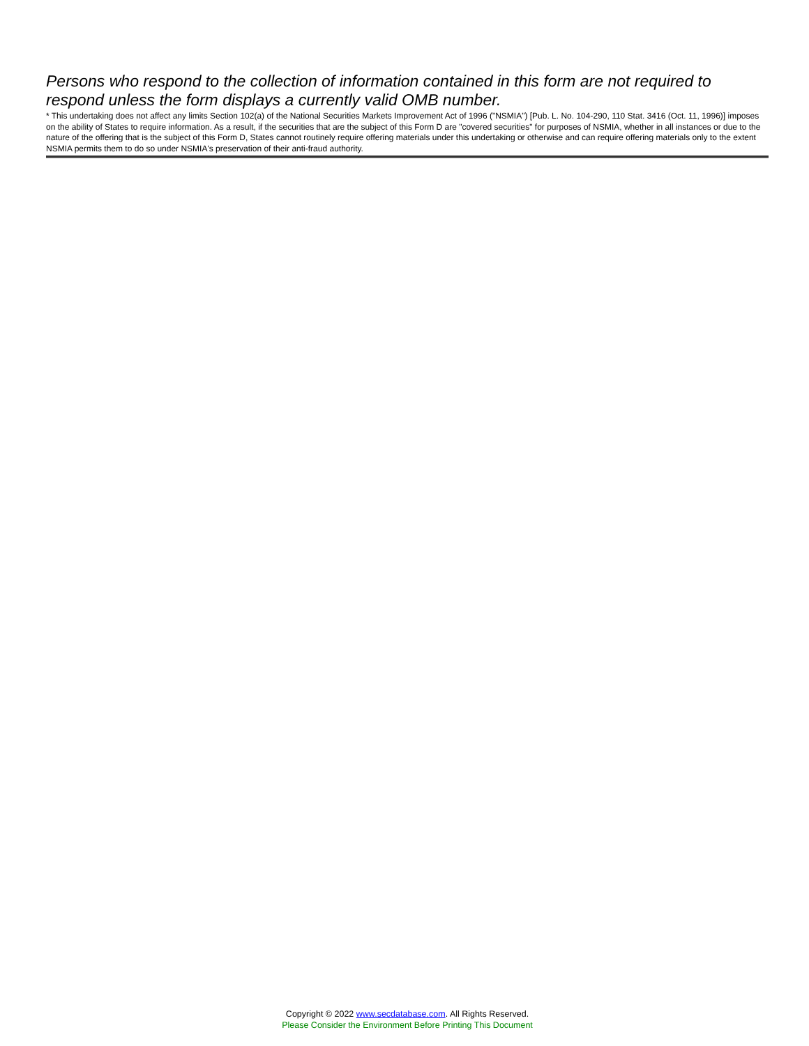Persons who respond to the collection of information contained in this form are not required to respond unless the form displays a currently valid OMB number.
* This undertaking does not affect any limits Section 102(a) of the National Securities Markets Improvement Act of 1996 ("NSMIA") [Pub. L. No. 104-290, 110 Stat. 3416 (Oct. 11, 1996)] imposes on the ability of States to require information. As a result, if the securities that are the subject of this Form D are "covered securities" for purposes of NSMIA, whether in all instances or due to the nature of the offering that is the subject of this Form D, States cannot routinely require offering materials under this undertaking or otherwise and can require offering materials only to the extent NSMIA permits them to do so under NSMIA's preservation of their anti-fraud authority.
Copyright © 2022 www.secdatabase.com. All Rights Reserved.
Please Consider the Environment Before Printing This Document